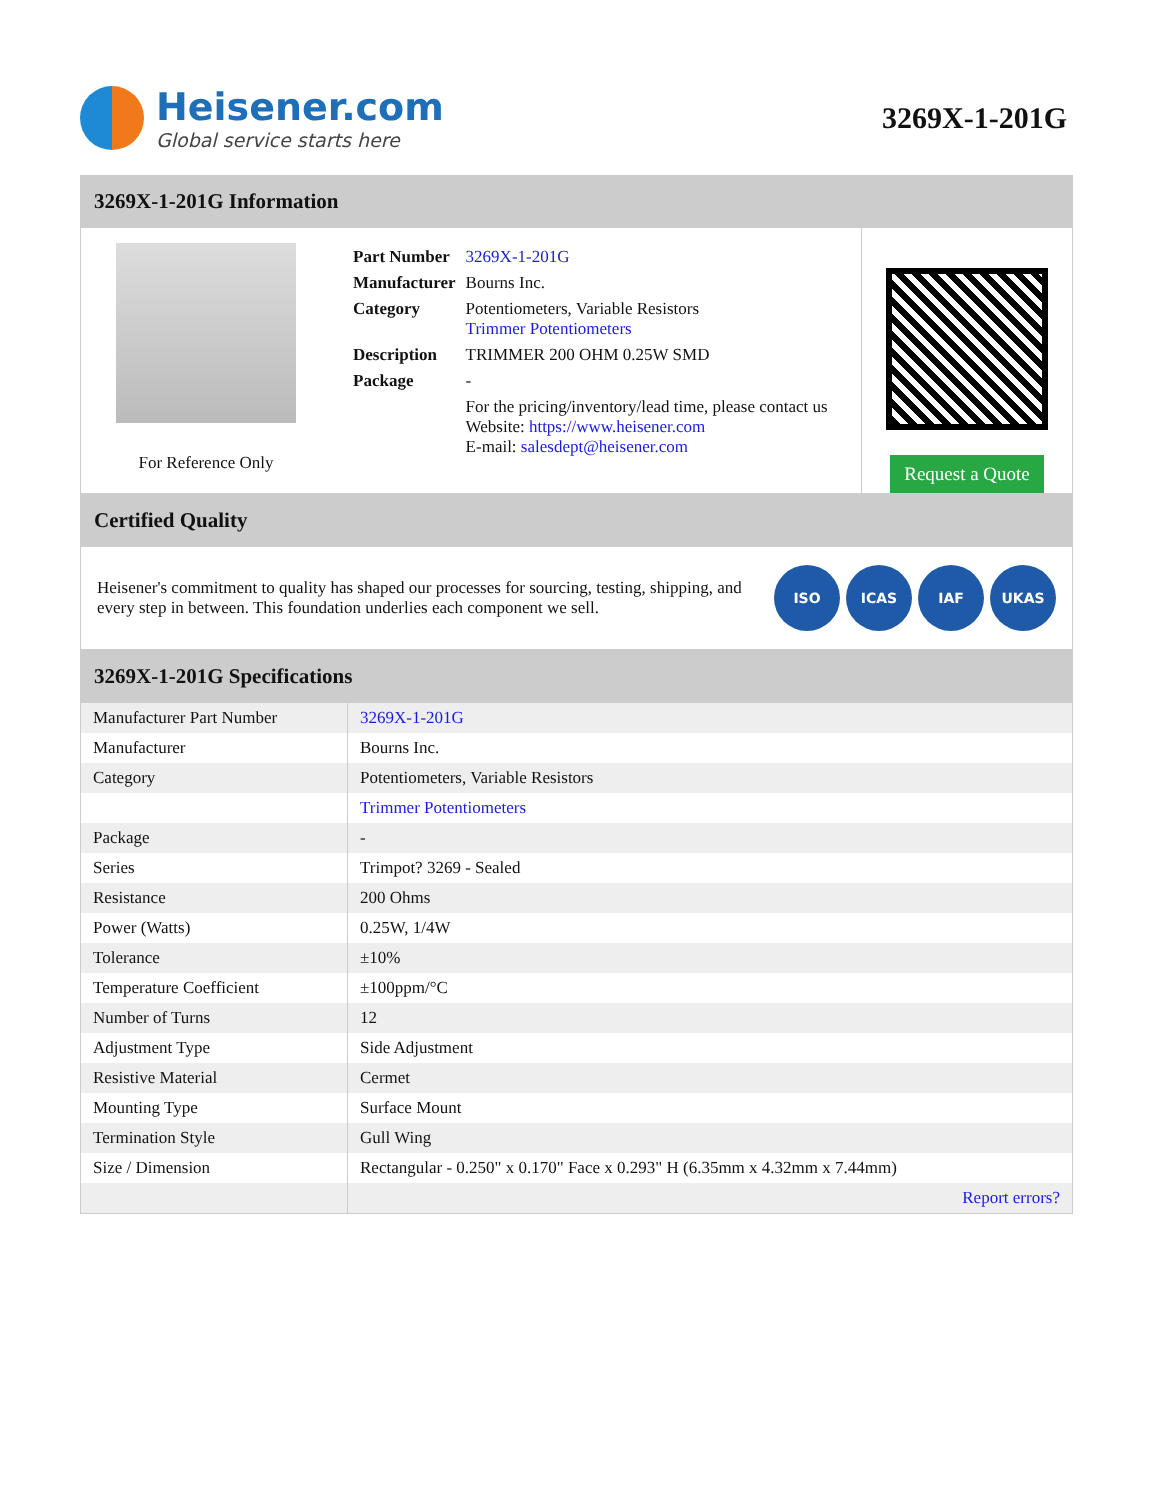Heisener.com
Global service starts here
3269X-1-201G
3269X-1-201G Information
For Reference Only
| Part Number | 3269X-1-201G |
| Manufacturer | Bourns Inc. |
| Category | Potentiometers, Variable Resistors Trimmer Potentiometers |
| Description | TRIMMER 200 OHM 0.25W SMD |
| Package | - |
| | For the pricing/inventory/lead time, please contact us Website: https://www.heisener.com E-mail: salesdept@heisener.com |
Request a Quote
Certified Quality
Heisener's commitment to quality has shaped our processes for sourcing, testing, shipping, and every step in between. This foundation underlies each component we sell.
ISO ICAS IAF UKAS
3269X-1-201G Specifications
| Manufacturer Part Number | 3269X-1-201G |
| Manufacturer | Bourns Inc. |
| Category | Potentiometers, Variable Resistors |
| | Trimmer Potentiometers |
| Package | - |
| Series | Trimpot? 3269 - Sealed |
| Resistance | 200 Ohms |
| Power (Watts) | 0.25W, 1/4W |
| Tolerance | ±10% |
| Temperature Coefficient | ±100ppm/°C |
| Number of Turns | 12 |
| Adjustment Type | Side Adjustment |
| Resistive Material | Cermet |
| Mounting Type | Surface Mount |
| Termination Style | Gull Wing |
| Size / Dimension | Rectangular - 0.250" x 0.170" Face x 0.293" H (6.35mm x 4.32mm x 7.44mm) |
| | Report errors? |